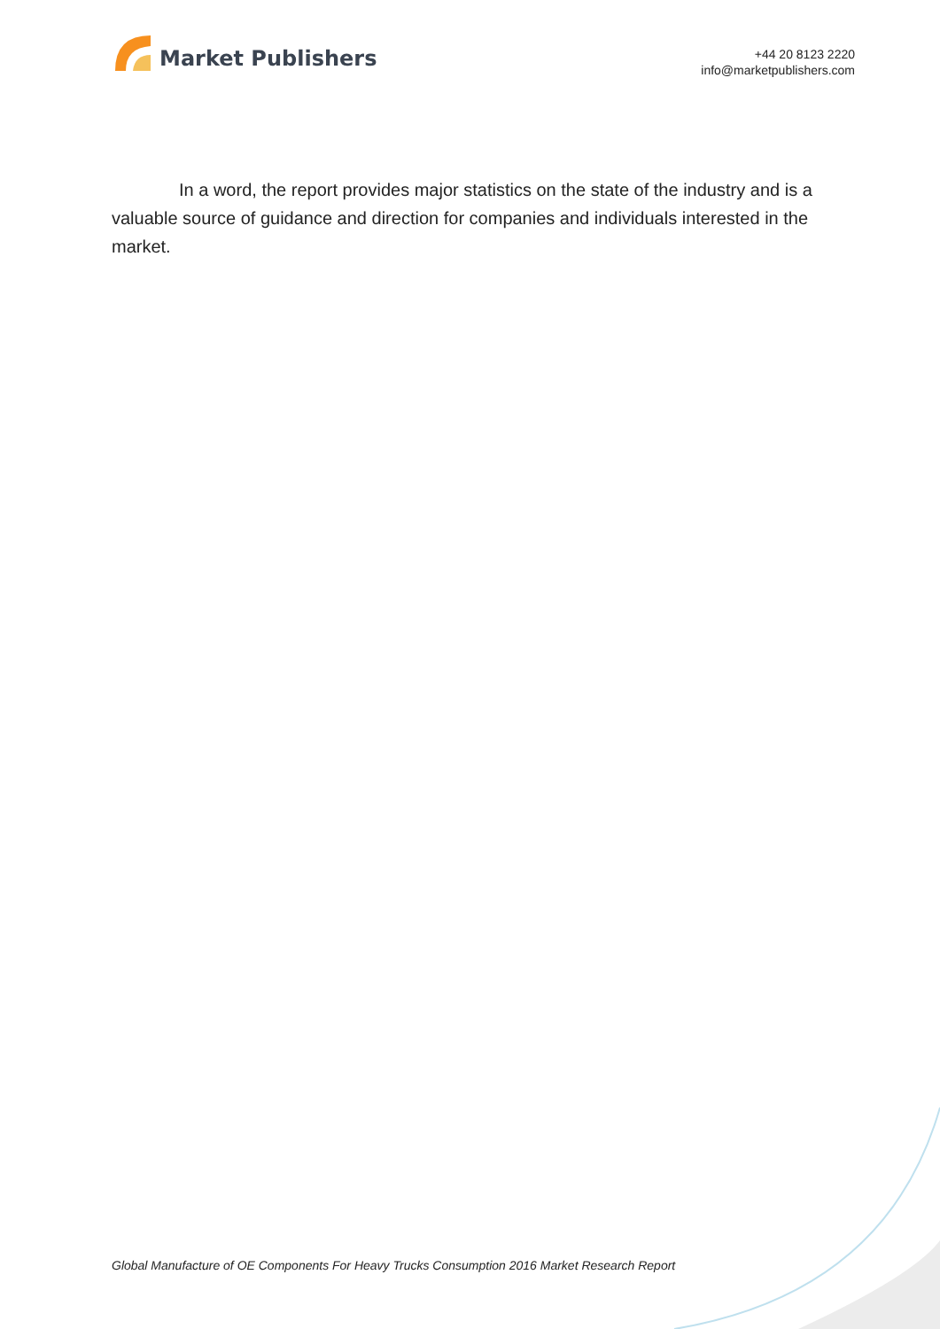Market Publishers
+44 20 8123 2220
info@marketpublishers.com
In a word, the report provides major statistics on the state of the industry and is a valuable source of guidance and direction for companies and individuals interested in the market.
Global Manufacture of OE Components For Heavy Trucks Consumption 2016 Market Research Report